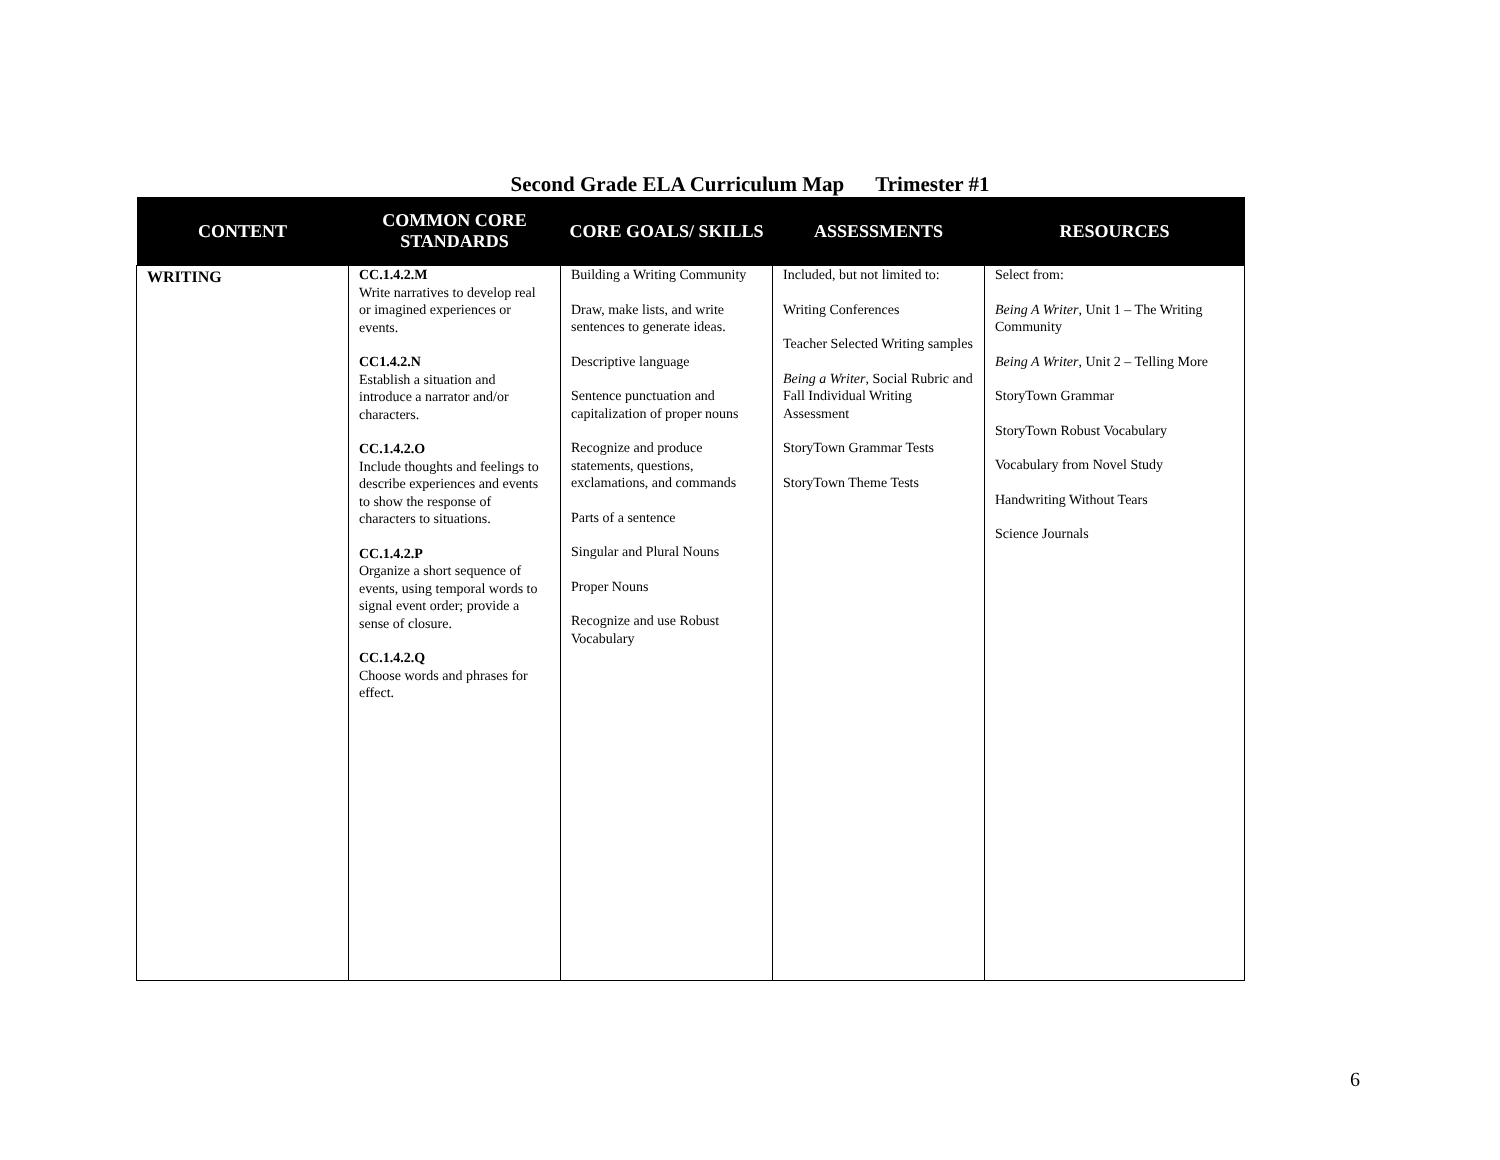Second Grade ELA Curriculum Map Trimester #1
| CONTENT | COMMON CORE STANDARDS | CORE GOALS/ SKILLS | ASSESSMENTS | RESOURCES |
| --- | --- | --- | --- | --- |
| WRITING | CC.1.4.2.M Write narratives to develop real or imagined experiences or events. CC1.4.2.N Establish a situation and introduce a narrator and/or characters. CC.1.4.2.O Include thoughts and feelings to describe experiences and events to show the response of characters to situations. CC.1.4.2.P Organize a short sequence of events, using temporal words to signal event order; provide a sense of closure. CC.1.4.2.Q Choose words and phrases for effect. | Building a Writing Community Draw, make lists, and write sentences to generate ideas. Descriptive language Sentence punctuation and capitalization of proper nouns Recognize and produce statements, questions, exclamations, and commands Parts of a sentence Singular and Plural Nouns Proper Nouns Recognize and use Robust Vocabulary | Included, but not limited to: Writing Conferences Teacher Selected Writing samples Being a Writer , Social Rubric and Fall Individual Writing Assessment StoryTown Grammar Tests StoryTown Theme Tests | Select from: Being A Writer , Unit 1 – The Writing Community Being A Writer , Unit 2 – Telling More StoryTown Grammar StoryTown Robust Vocabulary Vocabulary from Novel Study Handwriting Without Tears Science Journals |
6